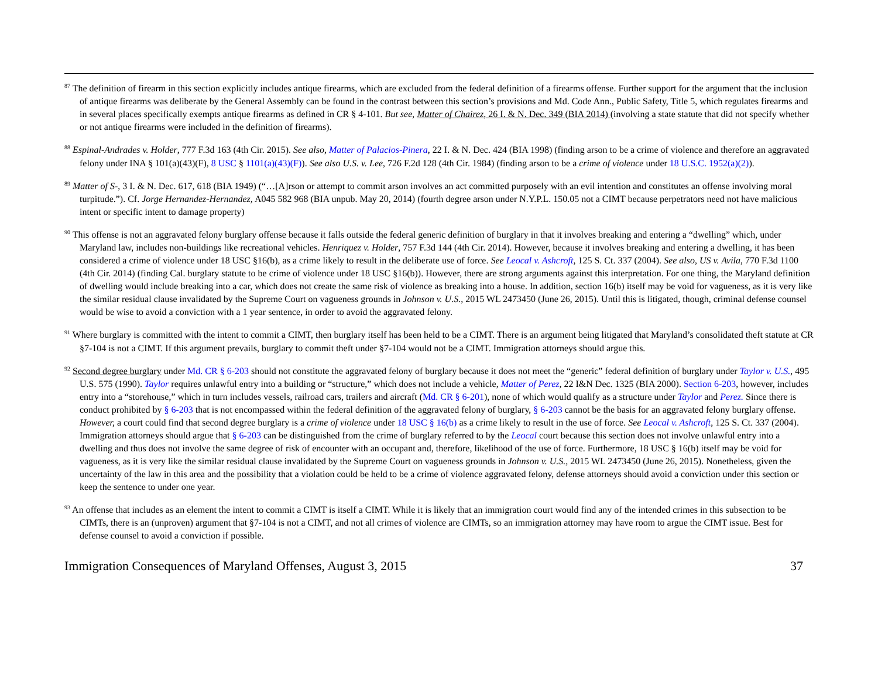<sup>87</sup> The definition of firearm in this section explicitly includes antique firearms, which are excluded from the federal definition of a firearms offense. Further support for the argument that the inclusion of antique firearms was deliberate by the General Assembly can be found in the contrast between this section’s provisions and Md. Code Ann., Public Safety, Title 5, which regulates firearms and in several places specifically exempts antique firearms as defined in CR § 4-101. But see, Matter of Chairez, 26 I. & N. Dec. 349 (BIA 2014) (involving a state statute that did not specify whether or not antique firearms were included in the definition of firearms).
<sup>88</sup> Espinal-Andrades v. Holder, 777 F.3d 163 (4th Cir. 2015). See also, Matter of Palacios-Pinera, 22 I. & N. Dec. 424 (BIA 1998) (finding arson to be a crime of violence and therefore an aggravated felony under INA § 101(a)(43)(F), 8 USC § 1101(a)(43)(F)). See also U.S. v. Lee, 726 F.2d 128 (4th Cir. 1984) (finding arson to be a crime of violence under 18 U.S.C. 1952(a)(2)).
<sup>89</sup> Matter of S-, 3 I. & N. Dec. 617, 618 (BIA 1949) (“…[A]rson or attempt to commit arson involves an act committed purposely with an evil intention and constitutes an offense involving moral turpitude.”). Cf. Jorge Hernandez-Hernandez, A045 582 968 (BIA unpub. May 20, 2014) (fourth degree arson under N.Y.P.L. 150.05 not a CIMT because perpetrators need not have malicious intent or specific intent to damage property)
<sup>90</sup> This offense is not an aggravated felony burglary offense because it falls outside the federal generic definition of burglary in that it involves breaking and entering a “dwelling” which, under Maryland law, includes non-buildings like recreational vehicles. Henriquez v. Holder, 757 F.3d 144 (4th Cir. 2014). However, because it involves breaking and entering a dwelling, it has been considered a crime of violence under 18 USC §16(b), as a crime likely to result in the deliberate use of force. See Leocal v. Ashcroft, 125 S. Ct. 337 (2004). See also, US v. Avila, 770 F.3d 1100 (4th Cir. 2014) (finding Cal. burglary statute to be crime of violence under 18 USC §16(b)). However, there are strong arguments against this interpretation. For one thing, the Maryland definition of dwelling would include breaking into a car, which does not create the same risk of violence as breaking into a house. In addition, section 16(b) itself may be void for vagueness, as it is very like the similar residual clause invalidated by the Supreme Court on vagueness grounds in Johnson v. U.S., 2015 WL 2473450 (June 26, 2015). Until this is litigated, though, criminal defense counsel would be wise to avoid a conviction with a 1 year sentence, in order to avoid the aggravated felony.
<sup>91</sup> Where burglary is committed with the intent to commit a CIMT, then burglary itself has been held to be a CIMT. There is an argument being litigated that Maryland’s consolidated theft statute at CR §7-104 is not a CIMT. If this argument prevails, burglary to commit theft under §7-104 would not be a CIMT. Immigration attorneys should argue this.
<sup>92</sup> Second degree burglary under Md. CR § 6-203 should not constitute the aggravated felony of burglary because it does not meet the “generic” federal definition of burglary under Taylor v. U.S., 495 U.S. 575 (1990). Taylor requires unlawful entry into a building or “structure,” which does not include a vehicle, Matter of Perez, 22 I&N Dec. 1325 (BIA 2000). Section 6-203, however, includes entry into a “storehouse,” which in turn includes vessels, railroad cars, trailers and aircraft (Md. CR § 6-201), none of which would qualify as a structure under Taylor and Perez. Since there is conduct prohibited by § 6-203 that is not encompassed within the federal definition of the aggravated felony of burglary, § 6-203 cannot be the basis for an aggravated felony burglary offense. However, a court could find that second degree burglary is a crime of violence under 18 USC § 16(b) as a crime likely to result in the use of force. See Leocal v. Ashcroft, 125 S. Ct. 337 (2004). Immigration attorneys should argue that § 6-203 can be distinguished from the crime of burglary referred to by the Leocal court because this section does not involve unlawful entry into a dwelling and thus does not involve the same degree of risk of encounter with an occupant and, therefore, likelihood of the use of force. Furthermore, 18 USC § 16(b) itself may be void for vagueness, as it is very like the similar residual clause invalidated by the Supreme Court on vagueness grounds in Johnson v. U.S., 2015 WL 2473450 (June 26, 2015). Nonetheless, given the uncertainty of the law in this area and the possibility that a violation could be held to be a crime of violence aggravated felony, defense attorneys should avoid a conviction under this section or keep the sentence to under one year.
<sup>93</sup> An offense that includes as an element the intent to commit a CIMT is itself a CIMT. While it is likely that an immigration court would find any of the intended crimes in this subsection to be CIMTs, there is an (unproven) argument that §7-104 is not a CIMT, and not all crimes of violence are CIMTs, so an immigration attorney may have room to argue the CIMT issue. Best for defense counsel to avoid a conviction if possible.
Immigration Consequences of Maryland Offenses, August 3, 2015 37